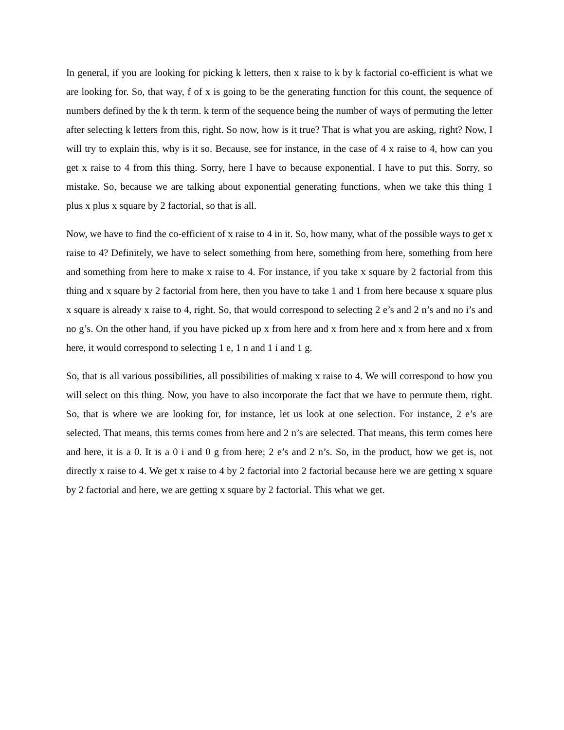In general, if you are looking for picking k letters, then x raise to k by k factorial co-efficient is what we are looking for. So, that way, f of x is going to be the generating function for this count, the sequence of numbers defined by the k th term. k term of the sequence being the number of ways of permuting the letter after selecting k letters from this, right. So now, how is it true? That is what you are asking, right? Now, I will try to explain this, why is it so. Because, see for instance, in the case of 4 x raise to 4, how can you get x raise to 4 from this thing. Sorry, here I have to because exponential. I have to put this. Sorry, so mistake. So, because we are talking about exponential generating functions, when we take this thing 1 plus x plus x square by 2 factorial, so that is all.
Now, we have to find the co-efficient of x raise to 4 in it. So, how many, what of the possible ways to get x raise to 4? Definitely, we have to select something from here, something from here, something from here and something from here to make x raise to 4. For instance, if you take x square by 2 factorial from this thing and x square by 2 factorial from here, then you have to take 1 and 1 from here because x square plus x square is already x raise to 4, right. So, that would correspond to selecting 2 e’s and 2 n’s and no i’s and no g’s. On the other hand, if you have picked up x from here and x from here and x from here and x from here, it would correspond to selecting 1 e, 1 n and 1 i and 1 g.
So, that is all various possibilities, all possibilities of making x raise to 4. We will correspond to how you will select on this thing. Now, you have to also incorporate the fact that we have to permute them, right. So, that is where we are looking for, for instance, let us look at one selection. For instance, 2 e’s are selected. That means, this terms comes from here and 2 n’s are selected. That means, this term comes here and here, it is a 0. It is a 0 i and 0 g from here; 2 e’s and 2 n’s. So, in the product, how we get is, not directly x raise to 4. We get x raise to 4 by 2 factorial into 2 factorial because here we are getting x square by 2 factorial and here, we are getting x square by 2 factorial. This what we get.